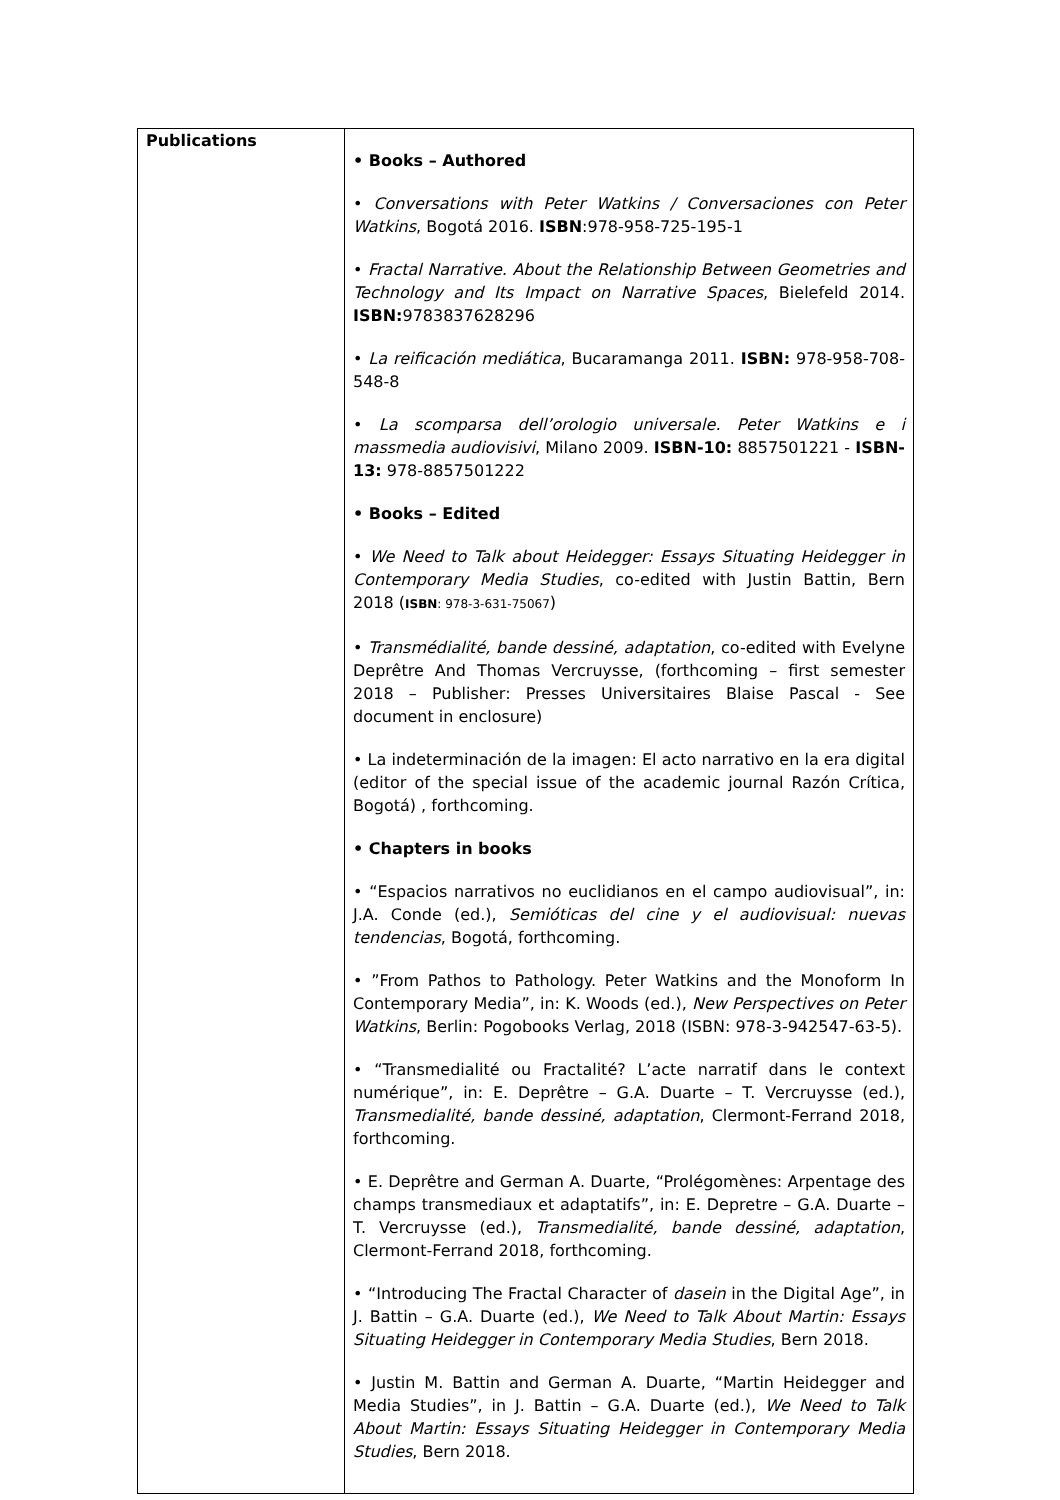| Publications | • Books – Authored • Conversations with Peter Watkins / Conversaciones con Peter Watkins , Bogotá 2016. ISBN :978-958-725-195-1 • Fractal Narrative. About the Relationship Between Geometries and Technology and Its Impact on Narrative Spaces , Bielefeld 2014. ISBN: 9783837628296 • La reificación mediática , Bucaramanga 2011. ISBN: 978-958-708-548-8 • La scomparsa dell’orologio universale. Peter Watkins e i massmedia audiovisivi , Milano 2009. ISBN-10: 8857501221 - ISBN-13: 978-8857501222 • Books – Edited • We Need to Talk about Heidegger: Essays Situating Heidegger in Contemporary Media Studies , co-edited with Justin Battin, Bern 2018 ( ISBN : 978-3-631-75067 ) • Transmédialité, bande dessiné, adaptation , co-edited with Evelyne Deprêtre And Thomas Vercruysse, (forthcoming – first semester 2018 – Publisher: Presses Universitaires Blaise Pascal - See document in enclosure) • La indeterminación de la imagen: El acto narrativo en la era digital (editor of the special issue of the academic journal Razón Crítica, Bogotá) , forthcoming. • Chapters in books • “Espacios narrativos no euclidianos en el campo audiovisual”, in: J.A. Conde (ed.), Semióticas del cine y el audiovisual: nuevas tendencias , Bogotá, forthcoming. • ”From Pathos to Pathology. Peter Watkins and the Monoform In Contemporary Media”, in: K. Woods (ed.), New Perspectives on Peter Watkins , Berlin: Pogobooks Verlag, 2018 (ISBN: 978-3-942547-63-5). • “Transmedialité ou Fractalité? L’acte narratif dans le context numérique”, in: E. Deprêtre – G.A. Duarte – T. Vercruysse (ed.), Transmedialité, bande dessiné, adaptation , Clermont-Ferrand 2018, forthcoming. • E. Deprêtre and German A. Duarte, “Prolégomènes: Arpentage des champs transmediaux et adaptatifs”, in: E. Depretre – G.A. Duarte – T. Vercruysse (ed.), Transmedialité, bande dessiné, adaptation , Clermont-Ferrand 2018, forthcoming. • “Introducing The Fractal Character of dasein in the Digital Age”, in J. Battin – G.A. Duarte (ed.), We Need to Talk About Martin: Essays Situating Heidegger in Contemporary Media Studies , Bern 2018. • Justin M. Battin and German A. Duarte, “Martin Heidegger and Media Studies”, in J. Battin – G.A. Duarte (ed.), We Need to Talk About Martin: Essays Situating Heidegger in Contemporary Media Studies , Bern 2018. |